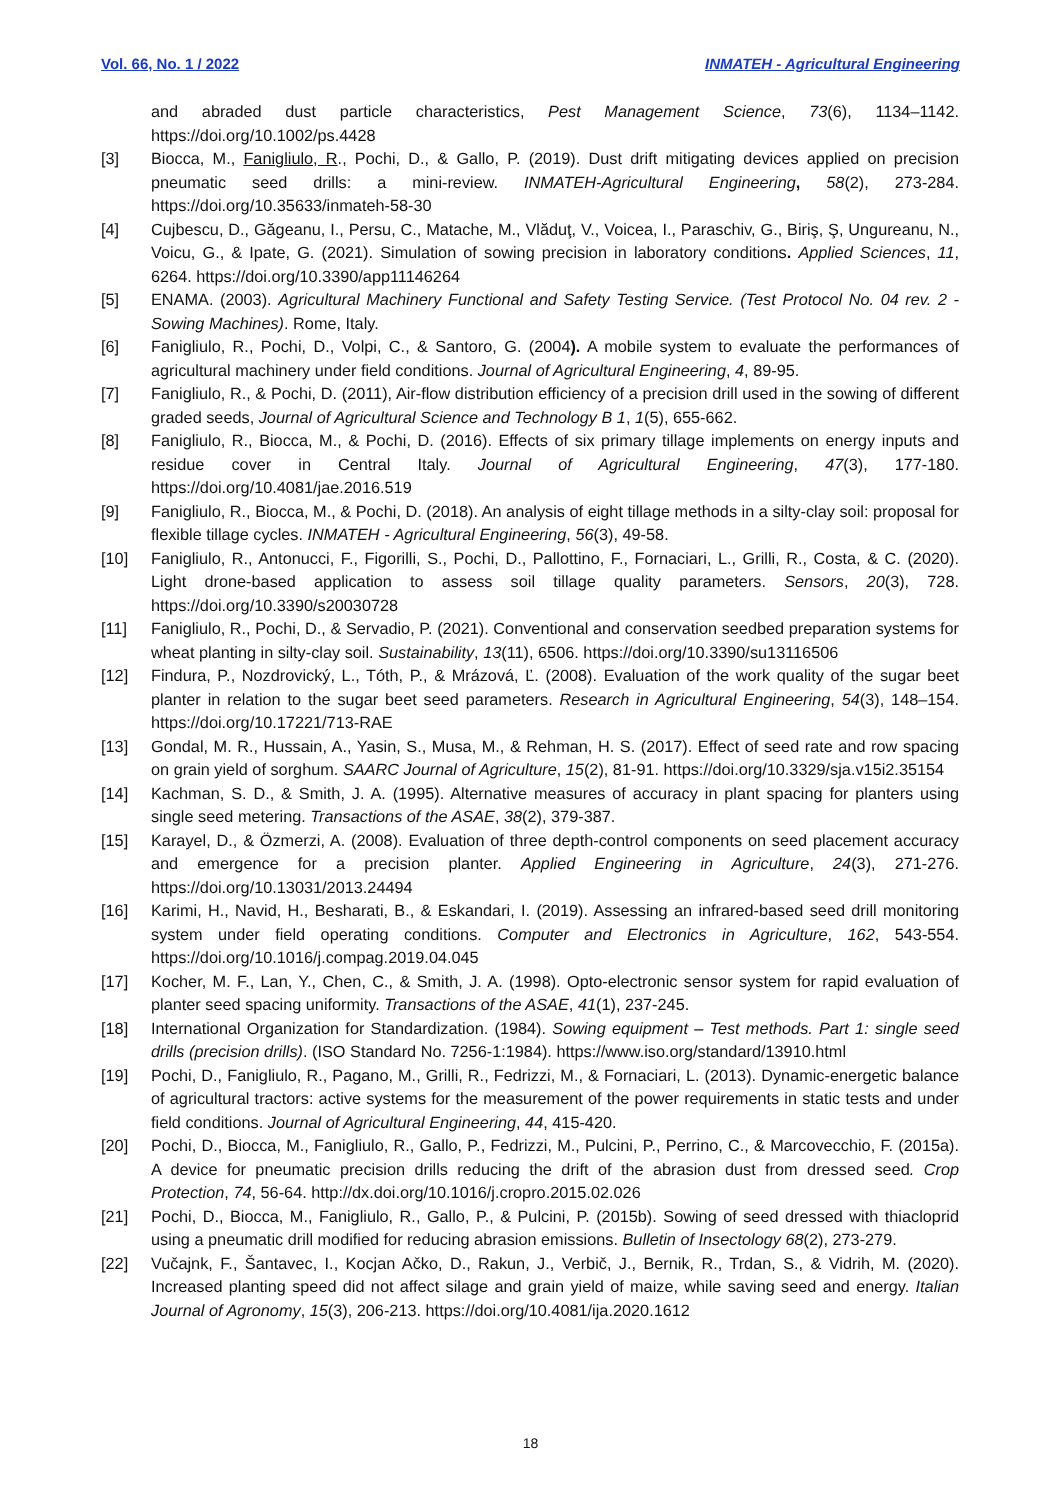Vol. 66, No. 1 / 2022 INMATEH - Agricultural Engineering
and abraded dust particle characteristics, Pest Management Science, 73(6), 1134–1142. https://doi.org/10.1002/ps.4428
[3] Biocca, M., Fanigliulo, R., Pochi, D., & Gallo, P. (2019). Dust drift mitigating devices applied on precision pneumatic seed drills: a mini-review. INMATEH-Agricultural Engineering, 58(2), 273-284. https://doi.org/10.35633/inmateh-58-30
[4] Cujbescu, D., Găgeanu, I., Persu, C., Matache, M., Vlăduţ, V., Voicea, I., Paraschiv, G., Biriş, Ş, Ungureanu, N., Voicu, G., & Ipate, G. (2021). Simulation of sowing precision in laboratory conditions. Applied Sciences, 11, 6264. https://doi.org/10.3390/app11146264
[5] ENAMA. (2003). Agricultural Machinery Functional and Safety Testing Service. (Test Protocol No. 04 rev. 2 - Sowing Machines). Rome, Italy.
[6] Fanigliulo, R., Pochi, D., Volpi, C., & Santoro, G. (2004). A mobile system to evaluate the performances of agricultural machinery under field conditions. Journal of Agricultural Engineering, 4, 89-95.
[7] Fanigliulo, R., & Pochi, D. (2011), Air-flow distribution efficiency of a precision drill used in the sowing of different graded seeds, Journal of Agricultural Science and Technology B 1, 1(5), 655-662.
[8] Fanigliulo, R., Biocca, M., & Pochi, D. (2016). Effects of six primary tillage implements on energy inputs and residue cover in Central Italy. Journal of Agricultural Engineering, 47(3), 177-180. https://doi.org/10.4081/jae.2016.519
[9] Fanigliulo, R., Biocca, M., & Pochi, D. (2018). An analysis of eight tillage methods in a silty-clay soil: proposal for flexible tillage cycles. INMATEH - Agricultural Engineering, 56(3), 49-58.
[10] Fanigliulo, R., Antonucci, F., Figorilli, S., Pochi, D., Pallottino, F., Fornaciari, L., Grilli, R., Costa, & C. (2020). Light drone-based application to assess soil tillage quality parameters. Sensors, 20(3), 728. https://doi.org/10.3390/s20030728
[11] Fanigliulo, R., Pochi, D., & Servadio, P. (2021). Conventional and conservation seedbed preparation systems for wheat planting in silty-clay soil. Sustainability, 13(11), 6506. https://doi.org/10.3390/su13116506
[12] Findura, P., Nozdrovický, L., Tóth, P., & Mrázová, Ľ. (2008). Evaluation of the work quality of the sugar beet planter in relation to the sugar beet seed parameters. Research in Agricultural Engineering, 54(3), 148–154. https://doi.org/10.17221/713-RAE
[13] Gondal, M. R., Hussain, A., Yasin, S., Musa, M., & Rehman, H. S. (2017). Effect of seed rate and row spacing on grain yield of sorghum. SAARC Journal of Agriculture, 15(2), 81-91. https://doi.org/10.3329/sja.v15i2.35154
[14] Kachman, S. D., & Smith, J. A. (1995). Alternative measures of accuracy in plant spacing for planters using single seed metering. Transactions of the ASAE, 38(2), 379-387.
[15] Karayel, D., & Özmerzi, A. (2008). Evaluation of three depth-control components on seed placement accuracy and emergence for a precision planter. Applied Engineering in Agriculture, 24(3), 271-276. https://doi.org/10.13031/2013.24494
[16] Karimi, H., Navid, H., Besharati, B., & Eskandari, I. (2019). Assessing an infrared-based seed drill monitoring system under field operating conditions. Computer and Electronics in Agriculture, 162, 543-554. https://doi.org/10.1016/j.compag.2019.04.045
[17] Kocher, M. F., Lan, Y., Chen, C., & Smith, J. A. (1998). Opto-electronic sensor system for rapid evaluation of planter seed spacing uniformity. Transactions of the ASAE, 41(1), 237-245.
[18] International Organization for Standardization. (1984). Sowing equipment – Test methods. Part 1: single seed drills (precision drills). (ISO Standard No. 7256-1:1984). https://www.iso.org/standard/13910.html
[19] Pochi, D., Fanigliulo, R., Pagano, M., Grilli, R., Fedrizzi, M., & Fornaciari, L. (2013). Dynamic-energetic balance of agricultural tractors: active systems for the measurement of the power requirements in static tests and under field conditions. Journal of Agricultural Engineering, 44, 415-420.
[20] Pochi, D., Biocca, M., Fanigliulo, R., Gallo, P., Fedrizzi, M., Pulcini, P., Perrino, C., & Marcovecchio, F. (2015a). A device for pneumatic precision drills reducing the drift of the abrasion dust from dressed seed. Crop Protection, 74, 56-64. http://dx.doi.org/10.1016/j.cropro.2015.02.026
[21] Pochi, D., Biocca, M., Fanigliulo, R., Gallo, P., & Pulcini, P. (2015b). Sowing of seed dressed with thiacloprid using a pneumatic drill modified for reducing abrasion emissions. Bulletin of Insectology 68(2), 273-279.
[22] Vučajnk, F., Šantavec, I., Kocjan Ačko, D., Rakun, J., Verbič, J., Bernik, R., Trdan, S., & Vidrih, M. (2020). Increased planting speed did not affect silage and grain yield of maize, while saving seed and energy. Italian Journal of Agronomy, 15(3), 206-213. https://doi.org/10.4081/ija.2020.1612
18